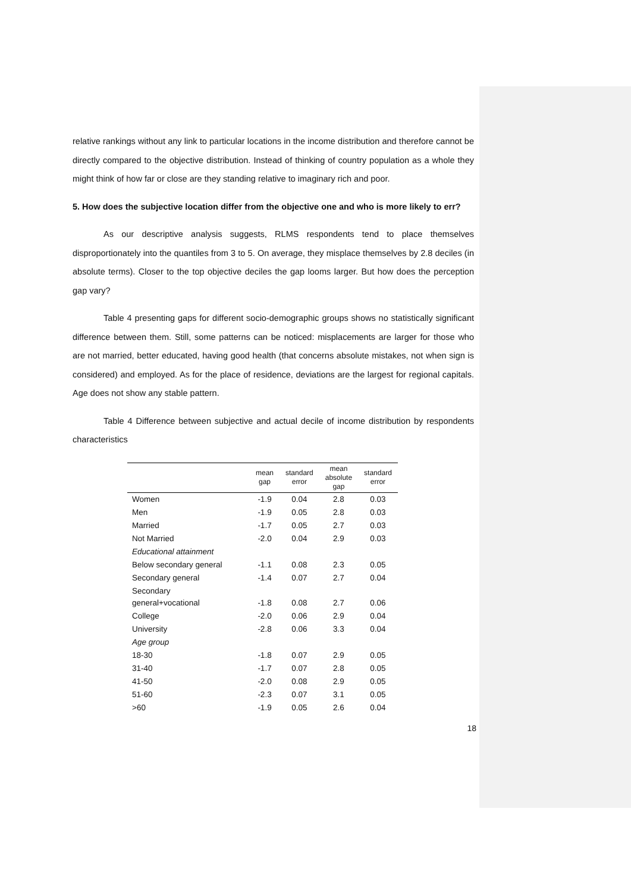relative rankings without any link to particular locations in the income distribution and therefore cannot be directly compared to the objective distribution. Instead of thinking of country population as a whole they might think of how far or close are they standing relative to imaginary rich and poor.
5. How does the subjective location differ from the objective one and who is more likely to err?
As our descriptive analysis suggests, RLMS respondents tend to place themselves disproportionately into the quantiles from 3 to 5. On average, they misplace themselves by 2.8 deciles (in absolute terms). Closer to the top objective deciles the gap looms larger. But how does the perception gap vary?
Table 4 presenting gaps for different socio-demographic groups shows no statistically significant difference between them. Still, some patterns can be noticed: misplacements are larger for those who are not married, better educated, having good health (that concerns absolute mistakes, not when sign is considered) and employed. As for the place of residence, deviations are the largest for regional capitals. Age does not show any stable pattern.
Table 4 Difference between subjective and actual decile of income distribution by respondents characteristics
| | mean gap | standard error | mean absolute gap | standard error |
| --- | --- | --- | --- | --- |
| Women | -1.9 | 0.04 | 2.8 | 0.03 |
| Men | -1.9 | 0.05 | 2.8 | 0.03 |
| Married | -1.7 | 0.05 | 2.7 | 0.03 |
| Not Married | -2.0 | 0.04 | 2.9 | 0.03 |
| Educational attainment | | | | |
| Below secondary general | -1.1 | 0.08 | 2.3 | 0.05 |
| Secondary general | -1.4 | 0.07 | 2.7 | 0.04 |
| Secondary general+vocational | -1.8 | 0.08 | 2.7 | 0.06 |
| College | -2.0 | 0.06 | 2.9 | 0.04 |
| University | -2.8 | 0.06 | 3.3 | 0.04 |
| Age group | | | | |
| 18-30 | -1.8 | 0.07 | 2.9 | 0.05 |
| 31-40 | -1.7 | 0.07 | 2.8 | 0.05 |
| 41-50 | -2.0 | 0.08 | 2.9 | 0.05 |
| 51-60 | -2.3 | 0.07 | 3.1 | 0.05 |
| >60 | -1.9 | 0.05 | 2.6 | 0.04 |
18